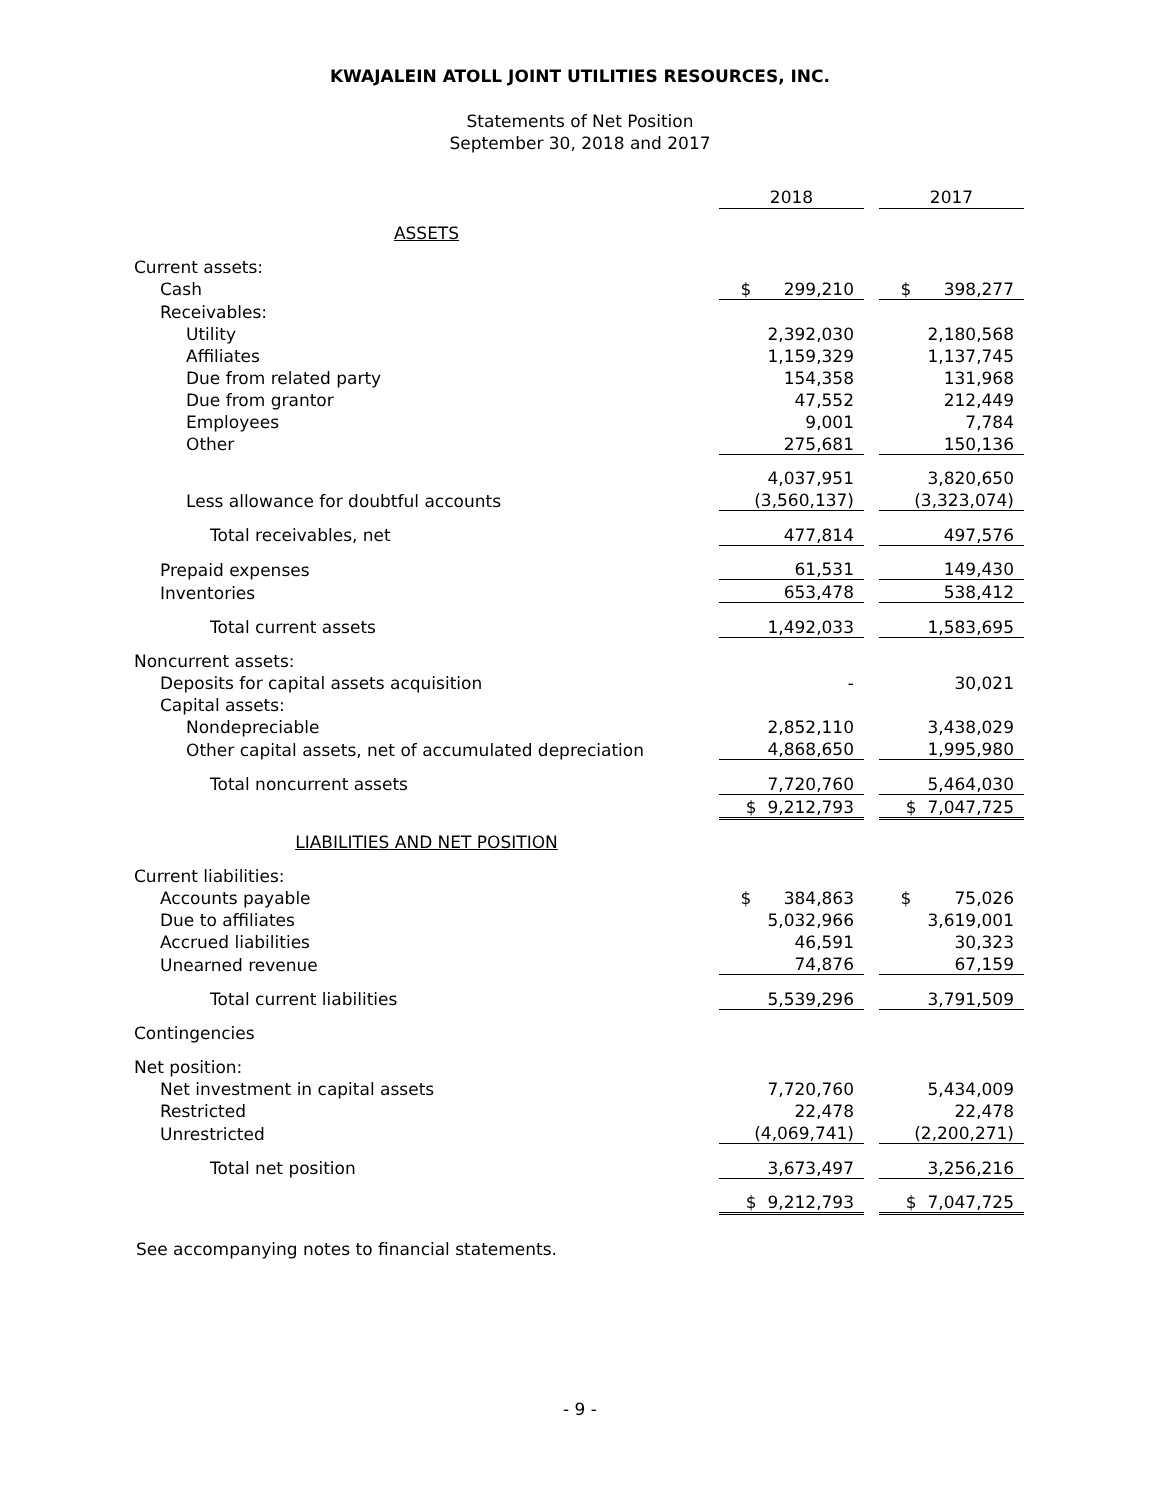KWAJALEIN ATOLL JOINT UTILITIES RESOURCES, INC.
Statements of Net Position
September 30, 2018 and 2017
| | 2018 | | 2017 |
| ASSETS | | | |
| Current assets: | | | |
| Cash | $ 299,210 | | $ 398,277 |
| Receivables: | | | |
| Utility | 2,392,030 | | 2,180,568 |
| Affiliates | 1,159,329 | | 1,137,745 |
| Due from related party | 154,358 | | 131,968 |
| Due from grantor | 47,552 | | 212,449 |
| Employees | 9,001 | | 7,784 |
| Other | 275,681 | | 150,136 |
| | 4,037,951 | | 3,820,650 |
| Less allowance for doubtful accounts | (3,560,137) | | (3,323,074) |
| Total receivables, net | 477,814 | | 497,576 |
| Prepaid expenses | 61,531 | | 149,430 |
| Inventories | 653,478 | | 538,412 |
| Total current assets | 1,492,033 | | 1,583,695 |
| Noncurrent assets: | | | |
| Deposits for capital assets acquisition | - | | 30,021 |
| Capital assets: | | | |
| Nondepreciable | 2,852,110 | | 3,438,029 |
| Other capital assets, net of accumulated depreciation | 4,868,650 | | 1,995,980 |
| Total noncurrent assets | 7,720,760 | | 5,464,030 |
| | $ 9,212,793 | | $ 7,047,725 |
| LIABILITIES AND NET POSITION | | | |
| Current liabilities: | | | |
| Accounts payable | $ 384,863 | | $ 75,026 |
| Due to affiliates | 5,032,966 | | 3,619,001 |
| Accrued liabilities | 46,591 | | 30,323 |
| Unearned revenue | 74,876 | | 67,159 |
| Total current liabilities | 5,539,296 | | 3,791,509 |
| Contingencies | | | |
| Net position: | | | |
| Net investment in capital assets | 7,720,760 | | 5,434,009 |
| Restricted | 22,478 | | 22,478 |
| Unrestricted | (4,069,741) | | (2,200,271) |
| Total net position | 3,673,497 | | 3,256,216 |
| | $ 9,212,793 | | $ 7,047,725 |
See accompanying notes to financial statements.
- 9 -